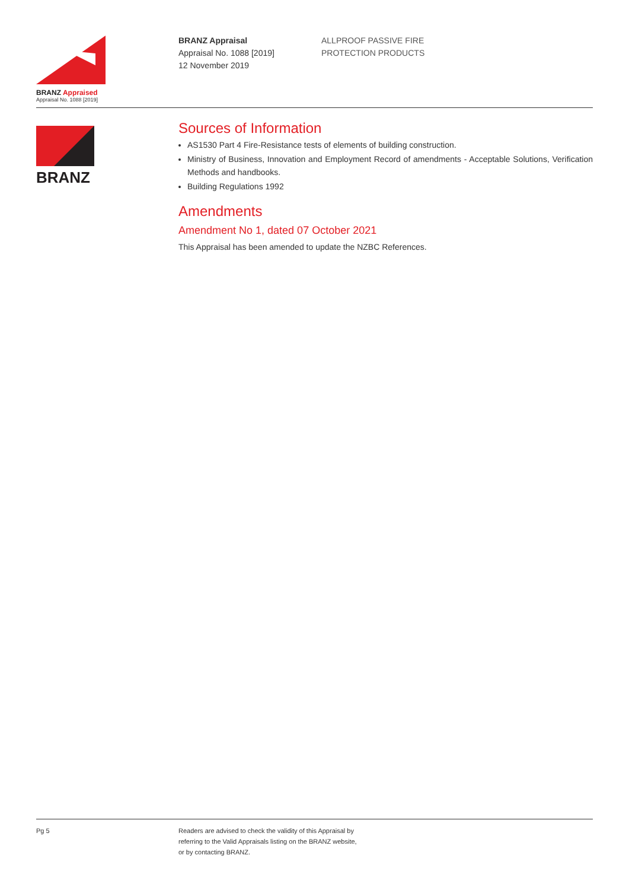BRANZ Appraised
Appraisal No. 1088 [2019]
BRANZ Appraisal
Appraisal No. 1088 [2019]
12 November 2019
ALLPROOF PASSIVE FIRE
PROTECTION PRODUCTS
BRANZ
Sources of Information
AS1530 Part 4 Fire-Resistance tests of elements of building construction.
Ministry of Business, Innovation and Employment Record of amendments - Acceptable Solutions, Verification Methods and handbooks.
Building Regulations 1992
Amendments
Amendment No 1, dated 07 October 2021
This Appraisal has been amended to update the NZBC References.
Pg 5 Readers are advised to check the validity of this Appraisal by
referring to the Valid Appraisals listing on the BRANZ website,
or by contacting BRANZ.